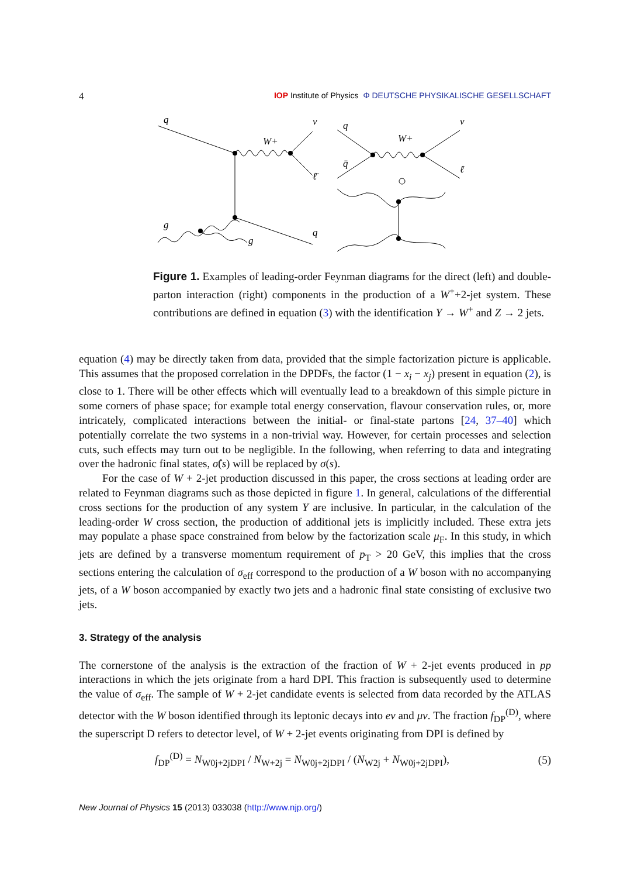4 IOP Institute of Physics Φ DEUTSCHE PHYSIKALISCHE GESELLSCHAFT
q
ν
W+
ℓ̄
g
g
q
q
q̄
W+
ν
ℓ̄
Figure 1. Examples of leading-order Feynman diagrams for the direct (left) and double-parton interaction (right) components in the production of a W<sup>+</sup>+2-jet system. These contributions are defined in equation (3) with the identification Y → W<sup>+</sup> and Z → 2 jets.
equation (4) may be directly taken from data, provided that the simple factorization picture is applicable. This assumes that the proposed correlation in the DPDFs, the factor (1 − x<sub>i</sub> − x<sub>j</sub>) present in equation (2), is close to 1. There will be other effects which will eventually lead to a breakdown of this simple picture in some corners of phase space; for example total energy conservation, flavour conservation rules, or, more intricately, complicated interactions between the initial- or final-state partons [24, 37–40] which potentially correlate the two systems in a non-trivial way. However, for certain processes and selection cuts, such effects may turn out to be negligible. In the following, when referring to data and integrating over the hadronic final states, σ̂(s) will be replaced by σ(s).
For the case of W + 2-jet production discussed in this paper, the cross sections at leading order are related to Feynman diagrams such as those depicted in figure 1. In general, calculations of the differential cross sections for the production of any system Y are inclusive. In particular, in the calculation of the leading-order W cross section, the production of additional jets is implicitly included. These extra jets may populate a phase space constrained from below by the factorization scale μ<sub>F</sub>. In this study, in which jets are defined by a transverse momentum requirement of p<sub>T</sub> > 20 GeV, this implies that the cross sections entering the calculation of σ<sub>eff</sub> correspond to the production of a W boson with no accompanying jets, of a W boson accompanied by exactly two jets and a hadronic final state consisting of exclusive two jets.
3. Strategy of the analysis
The cornerstone of the analysis is the extraction of the fraction of W + 2-jet events produced in pp interactions in which the jets originate from a hard DPI. This fraction is subsequently used to determine the value of σ<sub>eff</sub>. The sample of W + 2-jet candidate events is selected from data recorded by the ATLAS detector with the W boson identified through its leptonic decays into eν and μν. The fraction f<sub>DP</sub><sup>(D)</sup>, where the superscript D refers to detector level, of W + 2-jet events originating from DPI is defined by
f<sub>DP</sub><sup>(D)</sup> = N<sub>W0j+2jDPI</sub> / N<sub>W+2j</sub> = N<sub>W0j+2jDPI</sub> / (N<sub>W2j</sub> + N<sub>W0j+2jDPI</sub>), (5)
New Journal of Physics 15 (2013) 033038 (http://www.njp.org/)